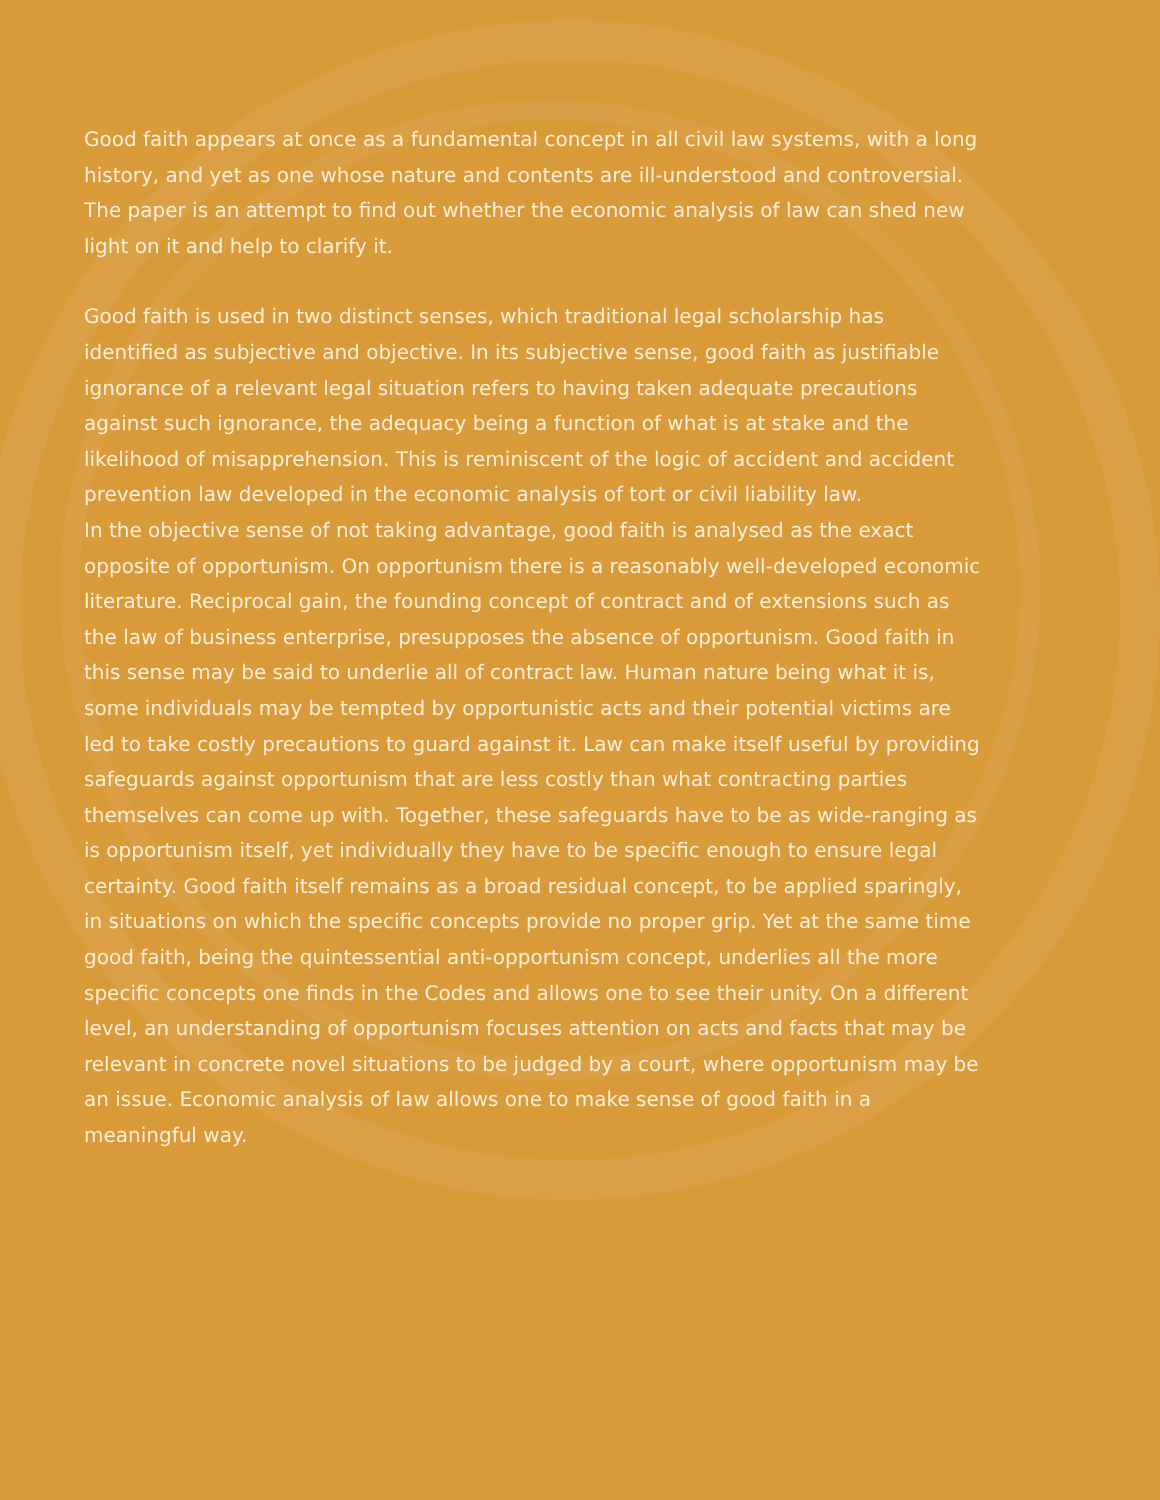Good faith appears at once as a fundamental concept in all civil law systems, with a long history, and yet as one whose nature and contents are ill-understood and controversial. The paper is an attempt to find out whether the economic analysis of law can shed new light on it and help to clarify it.
Good faith is used in two distinct senses, which traditional legal scholarship has identified as subjective and objective. In its subjective sense, good faith as justifiable ignorance of a relevant legal situation refers to having taken adequate precautions against such ignorance, the adequacy being a function of what is at stake and the likelihood of misapprehension. This is reminiscent of the logic of accident and accident prevention law developed in the economic analysis of tort or civil liability law.
In the objective sense of not taking advantage, good faith is analysed as the exact opposite of opportunism. On opportunism there is a reasonably well-developed economic literature. Reciprocal gain, the founding concept of contract and of extensions such as the law of business enterprise, presupposes the absence of opportunism. Good faith in this sense may be said to underlie all of contract law. Human nature being what it is, some individuals may be tempted by opportunistic acts and their potential victims are led to take costly precautions to guard against it. Law can make itself useful by providing safeguards against opportunism that are less costly than what contracting parties themselves can come up with. Together, these safeguards have to be as wide-ranging as is opportunism itself, yet individually they have to be specific enough to ensure legal certainty. Good faith itself remains as a broad residual concept, to be applied sparingly, in situations on which the specific concepts provide no proper grip. Yet at the same time good faith, being the quintessential anti-opportunism concept, underlies all the more specific concepts one finds in the Codes and allows one to see their unity. On a different level, an understanding of opportunism focuses attention on acts and facts that may be relevant in concrete novel situations to be judged by a court, where opportunism may be an issue. Economic analysis of law allows one to make sense of good faith in a meaningful way.